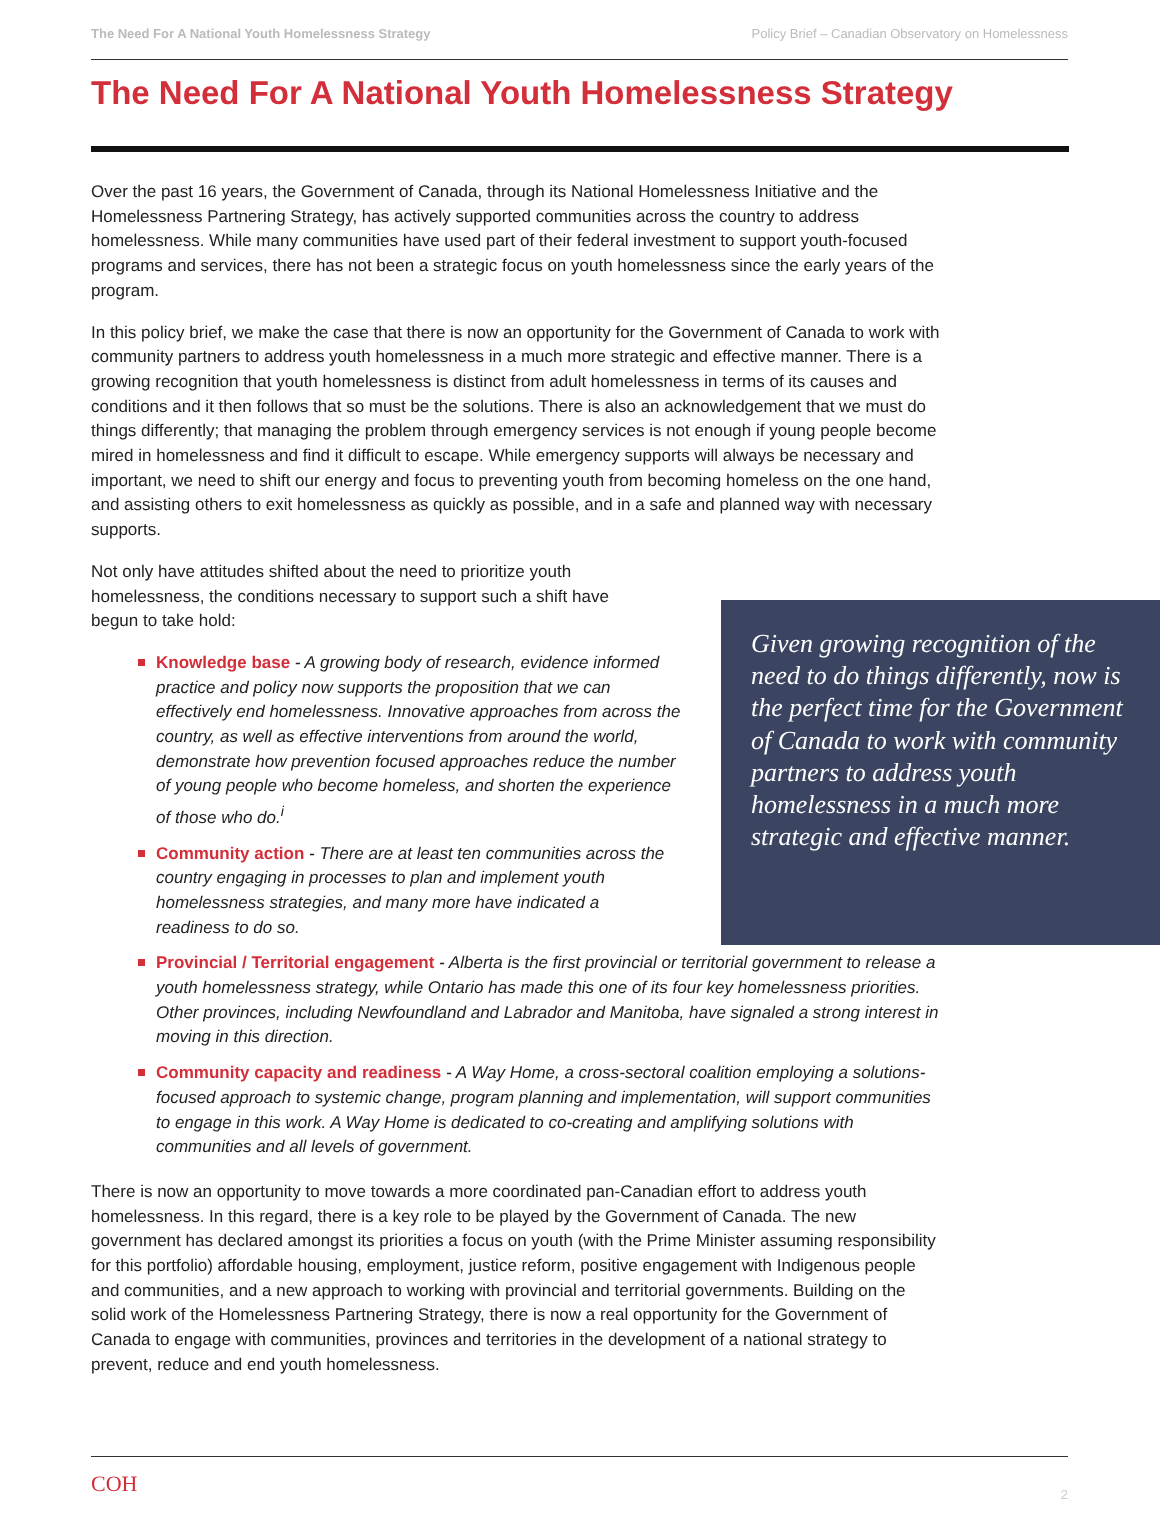The Need For A National Youth Homelessness Strategy Policy Brief – Canadian Observatory on Homelessness
The Need For A National Youth Homelessness Strategy
Over the past 16 years, the Government of Canada, through its National Homelessness Initiative and the Homelessness Partnering Strategy, has actively supported communities across the country to address homelessness. While many communities have used part of their federal investment to support youth-focused programs and services, there has not been a strategic focus on youth homelessness since the early years of the program.
In this policy brief, we make the case that there is now an opportunity for the Government of Canada to work with community partners to address youth homelessness in a much more strategic and effective manner. There is a growing recognition that youth homelessness is distinct from adult homelessness in terms of its causes and conditions and it then follows that so must be the solutions. There is also an acknowledgement that we must do things differently; that managing the problem through emergency services is not enough if young people become mired in homelessness and find it difficult to escape. While emergency supports will always be necessary and important, we need to shift our energy and focus to preventing youth from becoming homeless on the one hand, and assisting others to exit homelessness as quickly as possible, and in a safe and planned way with necessary supports.
Not only have attitudes shifted about the need to prioritize youth homelessness, the conditions necessary to support such a shift have begun to take hold:
Knowledge base - A growing body of research, evidence informed practice and policy now supports the proposition that we can effectively end homelessness. Innovative approaches from across the country, as well as effective interventions from around the world, demonstrate how prevention focused approaches reduce the number of young people who become homeless, and shorten the experience of those who do.<sup>i</sup>
Community action - There are at least ten communities across the country engaging in processes to plan and implement youth homelessness strategies, and many more have indicated a readiness to do so.
Provincial / Territorial engagement - Alberta is the first provincial or territorial government to release a youth homelessness strategy, while Ontario has made this one of its four key homelessness priorities. Other provinces, including Newfoundland and Labrador and Manitoba, have signaled a strong interest in moving in this direction.
Community capacity and readiness - A Way Home, a cross-sectoral coalition employing a solutions-focused approach to systemic change, program planning and implementation, will support communities to engage in this work. A Way Home is dedicated to co-creating and amplifying solutions with communities and all levels of government.
There is now an opportunity to move towards a more coordinated pan-Canadian effort to address youth homelessness. In this regard, there is a key role to be played by the Government of Canada. The new government has declared amongst its priorities a focus on youth (with the Prime Minister assuming responsibility for this portfolio) affordable housing, employment, justice reform, positive engagement with Indigenous people and communities, and a new approach to working with provincial and territorial governments. Building on the solid work of the Homelessness Partnering Strategy, there is now a real opportunity for the Government of Canada to engage with communities, provinces and territories in the development of a national strategy to prevent, reduce and end youth homelessness.
Given growing recognition of the need to do things differently, now is the perfect time for the Government of Canada to work with community partners to address youth homelessness in a much more strategic and effective manner.
COH 2